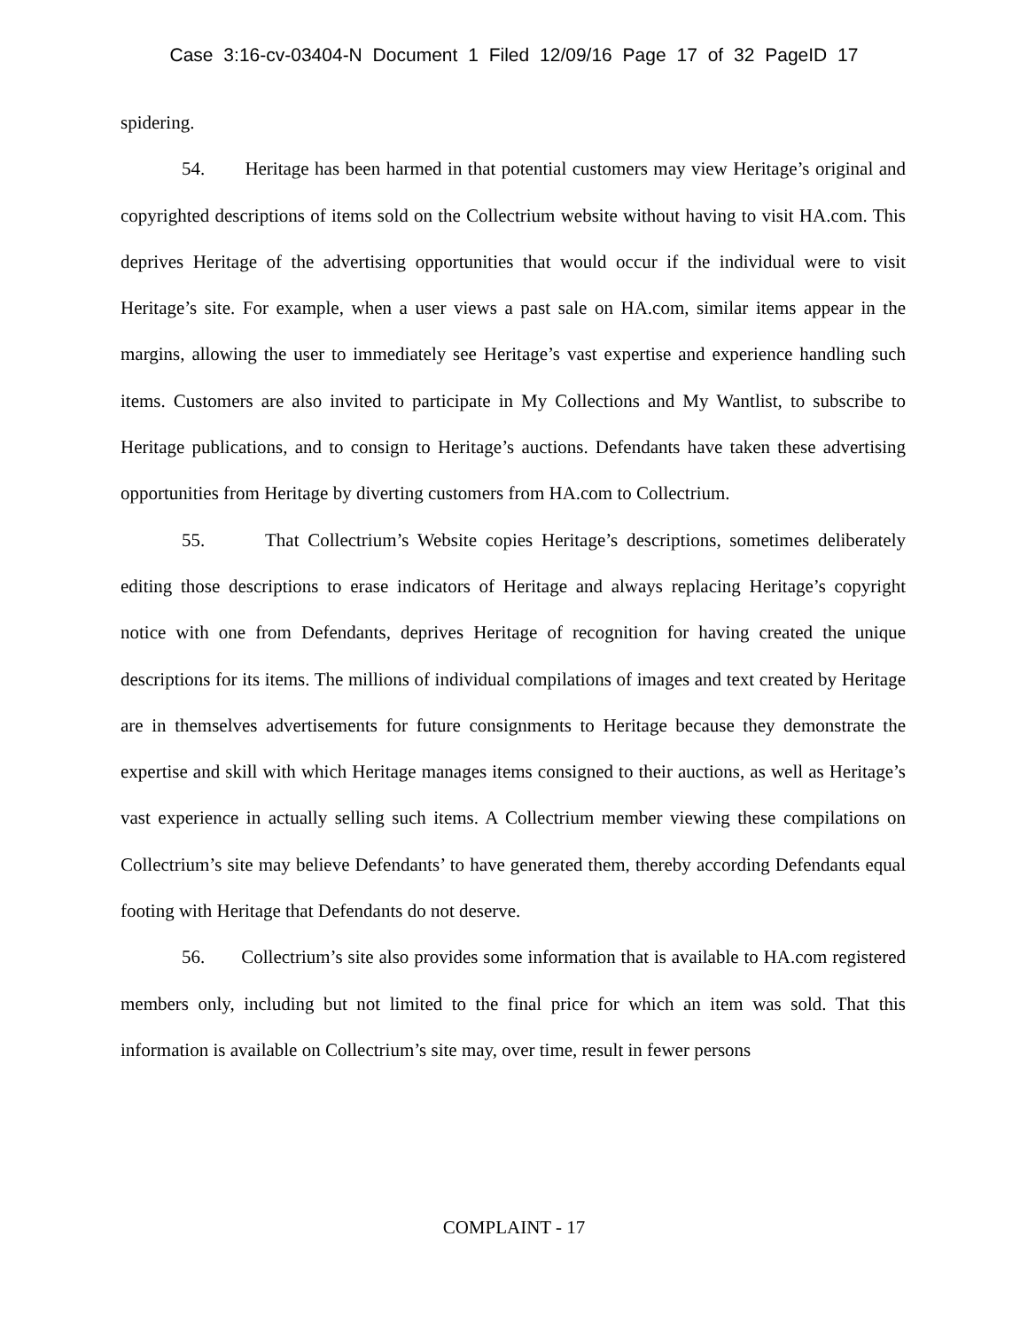Case 3:16-cv-03404-N Document 1 Filed 12/09/16 Page 17 of 32 PageID 17
spidering.
54. Heritage has been harmed in that potential customers may view Heritage’s original and copyrighted descriptions of items sold on the Collectrium website without having to visit HA.com. This deprives Heritage of the advertising opportunities that would occur if the individual were to visit Heritage’s site. For example, when a user views a past sale on HA.com, similar items appear in the margins, allowing the user to immediately see Heritage’s vast expertise and experience handling such items. Customers are also invited to participate in My Collections and My Wantlist, to subscribe to Heritage publications, and to consign to Heritage’s auctions. Defendants have taken these advertising opportunities from Heritage by diverting customers from HA.com to Collectrium.
55. That Collectrium’s Website copies Heritage’s descriptions, sometimes deliberately editing those descriptions to erase indicators of Heritage and always replacing Heritage’s copyright notice with one from Defendants, deprives Heritage of recognition for having created the unique descriptions for its items. The millions of individual compilations of images and text created by Heritage are in themselves advertisements for future consignments to Heritage because they demonstrate the expertise and skill with which Heritage manages items consigned to their auctions, as well as Heritage’s vast experience in actually selling such items. A Collectrium member viewing these compilations on Collectrium’s site may believe Defendants’ to have generated them, thereby according Defendants equal footing with Heritage that Defendants do not deserve.
56. Collectrium’s site also provides some information that is available to HA.com registered members only, including but not limited to the final price for which an item was sold. That this information is available on Collectrium’s site may, over time, result in fewer persons
COMPLAINT - 17